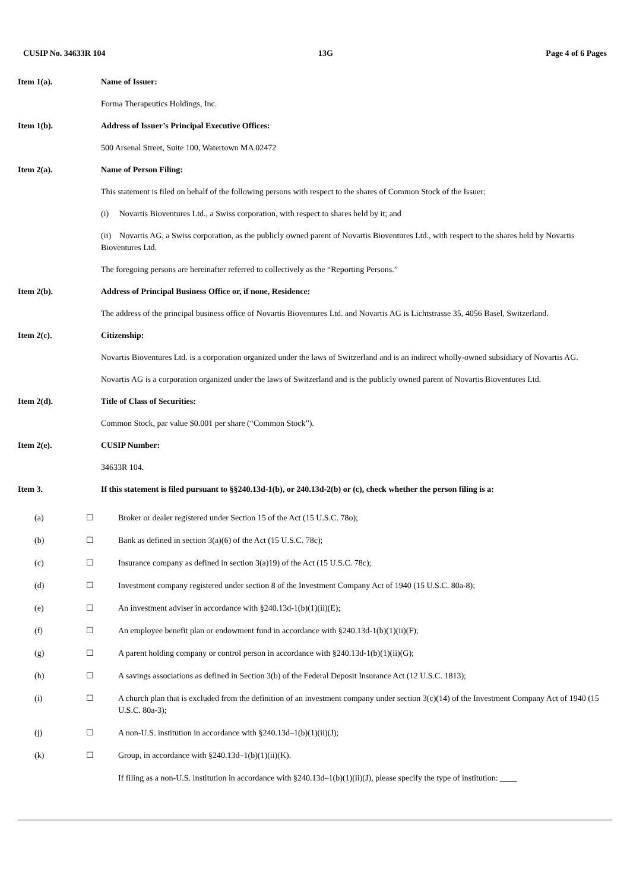CUSIP No. 34633R 104 13G Page 4 of 6 Pages
Item 1(a). Name of Issuer:
Forma Therapeutics Holdings, Inc.
Item 1(b). Address of Issuer’s Principal Executive Offices:
500 Arsenal Street, Suite 100, Watertown MA 02472
Item 2(a). Name of Person Filing:
This statement is filed on behalf of the following persons with respect to the shares of Common Stock of the Issuer:
(i) Novartis Bioventures Ltd., a Swiss corporation, with respect to shares held by it; and
(ii) Novartis AG, a Swiss corporation, as the publicly owned parent of Novartis Bioventures Ltd., with respect to the shares held by Novartis Bioventures Ltd.
The foregoing persons are hereinafter referred to collectively as the “Reporting Persons.”
Item 2(b). Address of Principal Business Office or, if none, Residence:
The address of the principal business office of Novartis Bioventures Ltd. and Novartis AG is Lichtstrasse 35, 4056 Basel, Switzerland.
Item 2(c). Citizenship:
Novartis Bioventures Ltd. is a corporation organized under the laws of Switzerland and is an indirect wholly-owned subsidiary of Novartis AG.
Novartis AG is a corporation organized under the laws of Switzerland and is the publicly owned parent of Novartis Bioventures Ltd.
Item 2(d). Title of Class of Securities:
Common Stock, par value $0.001 per share (“Common Stock”).
Item 2(e). CUSIP Number:
34633R 104.
Item 3. If this statement is filed pursuant to §§240.13d-1(b), or 240.13d-2(b) or (c), check whether the person filing is a:
(a) ☐ Broker or dealer registered under Section 15 of the Act (15 U.S.C. 78o);
(b) ☐ Bank as defined in section 3(a)(6) of the Act (15 U.S.C. 78c);
(c) ☐ Insurance company as defined in section 3(a)19) of the Act (15 U.S.C. 78c);
(d) ☐ Investment company registered under section 8 of the Investment Company Act of 1940 (15 U.S.C. 80a-8);
(e) ☐ An investment adviser in accordance with §240.13d-1(b)(1)(ii)(E);
(f) ☐ An employee benefit plan or endowment fund in accordance with §240.13d-1(b)(1)(ii)(F);
(g) ☐ A parent holding company or control person in accordance with §240.13d-1(b)(1)(ii)(G);
(h) ☐ A savings associations as defined in Section 3(b) of the Federal Deposit Insurance Act (12 U.S.C. 1813);
(i) ☐ A church plan that is excluded from the definition of an investment company under section 3(c)(14) of the Investment Company Act of 1940 (15 U.S.C. 80a-3);
(j) ☐ A non-U.S. institution in accordance with §240.13d–1(b)(1)(ii)(J);
(k) ☐ Group, in accordance with §240.13d–1(b)(1)(ii)(K).
If filing as a non-U.S. institution in accordance with §240.13d–1(b)(1)(ii)(J), please specify the type of institution: ____